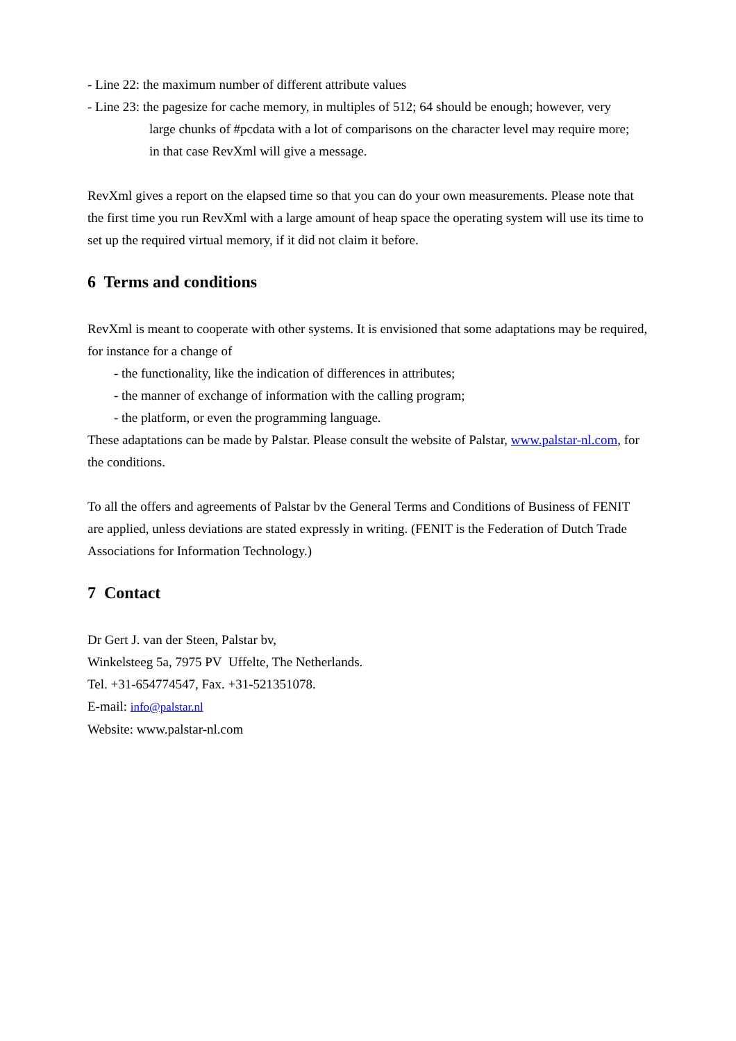- Line 22: the maximum number of different attribute values
- Line 23: the pagesize for cache memory, in multiples of 512; 64 should be enough; however, very
large chunks of #pcdata with a lot of comparisons on the character level may require more;
in that case RevXml will give a message.
RevXml gives a report on the elapsed time so that you can do your own measurements. Please note that the first time you run RevXml with a large amount of heap space the operating system will use its time to set up the required virtual memory, if it did not claim it before.
6 Terms and conditions
RevXml is meant to cooperate with other systems. It is envisioned that some adaptations may be required, for instance for a change of
- the functionality, like the indication of differences in attributes;
- the manner of exchange of information with the calling program;
- the platform, or even the programming language.
These adaptations can be made by Palstar. Please consult the website of Palstar, www.palstar-nl.com, for the conditions.
To all the offers and agreements of Palstar bv the General Terms and Conditions of Business of FENIT are applied, unless deviations are stated expressly in writing. (FENIT is the Federation of Dutch Trade Associations for Information Technology.)
7 Contact
Dr Gert J. van der Steen, Palstar bv,
Winkelsteeg 5a, 7975 PV Uffelte, The Netherlands.
Tel. +31-654774547, Fax. +31-521351078.
E-mail: info@palstar.nl
Website: www.palstar-nl.com